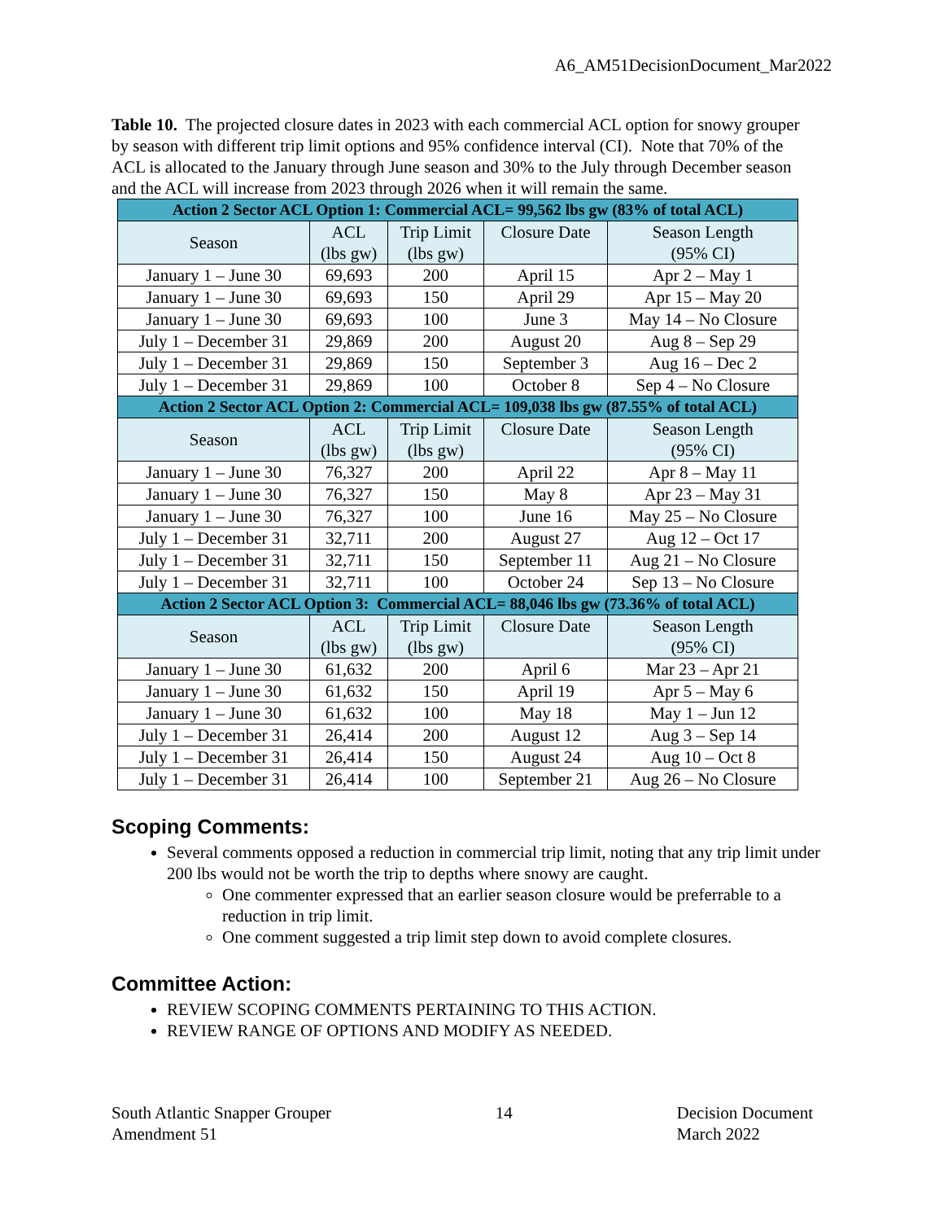A6_AM51DecisionDocument_Mar2022
Table 10. The projected closure dates in 2023 with each commercial ACL option for snowy grouper by season with different trip limit options and 95% confidence interval (CI). Note that 70% of the ACL is allocated to the January through June season and 30% to the July through December season and the ACL will increase from 2023 through 2026 when it will remain the same.
| Action 2 Sector ACL Option 1: Commercial ACL= 99,562 lbs gw (83% of total ACL) | | | | |
| Season | ACL (lbs gw) | Trip Limit (lbs gw) | Closure Date | Season Length (95% CI) |
| January 1 – June 30 | 69,693 | 200 | April 15 | Apr 2 – May 1 |
| January 1 – June 30 | 69,693 | 150 | April 29 | Apr 15 – May 20 |
| January 1 – June 30 | 69,693 | 100 | June 3 | May 14 – No Closure |
| July 1 – December 31 | 29,869 | 200 | August 20 | Aug 8 – Sep 29 |
| July 1 – December 31 | 29,869 | 150 | September 3 | Aug 16 – Dec 2 |
| July 1 – December 31 | 29,869 | 100 | October 8 | Sep 4 – No Closure |
| Action 2 Sector ACL Option 2: Commercial ACL= 109,038 lbs gw (87.55% of total ACL) | | | | |
| Season | ACL (lbs gw) | Trip Limit (lbs gw) | Closure Date | Season Length (95% CI) |
| January 1 – June 30 | 76,327 | 200 | April 22 | Apr 8 – May 11 |
| January 1 – June 30 | 76,327 | 150 | May 8 | Apr 23 – May 31 |
| January 1 – June 30 | 76,327 | 100 | June 16 | May 25 – No Closure |
| July 1 – December 31 | 32,711 | 200 | August 27 | Aug 12 – Oct 17 |
| July 1 – December 31 | 32,711 | 150 | September 11 | Aug 21 – No Closure |
| July 1 – December 31 | 32,711 | 100 | October 24 | Sep 13 – No Closure |
| Action 2 Sector ACL Option 3: Commercial ACL= 88,046 lbs gw (73.36% of total ACL) | | | | |
| Season | ACL (lbs gw) | Trip Limit (lbs gw) | Closure Date | Season Length (95% CI) |
| January 1 – June 30 | 61,632 | 200 | April 6 | Mar 23 – Apr 21 |
| January 1 – June 30 | 61,632 | 150 | April 19 | Apr 5 – May 6 |
| January 1 – June 30 | 61,632 | 100 | May 18 | May 1 – Jun 12 |
| July 1 – December 31 | 26,414 | 200 | August 12 | Aug 3 – Sep 14 |
| July 1 – December 31 | 26,414 | 150 | August 24 | Aug 10 – Oct 8 |
| July 1 – December 31 | 26,414 | 100 | September 21 | Aug 26 – No Closure |
Scoping Comments:
Several comments opposed a reduction in commercial trip limit, noting that any trip limit under 200 lbs would not be worth the trip to depths where snowy are caught.
One commenter expressed that an earlier season closure would be preferrable to a reduction in trip limit.
One comment suggested a trip limit step down to avoid complete closures.
Committee Action:
REVIEW SCOPING COMMENTS PERTAINING TO THIS ACTION.
REVIEW RANGE OF OPTIONS AND MODIFY AS NEEDED.
South Atlantic Snapper Grouper
Amendment 51
14 Decision Document
March 2022